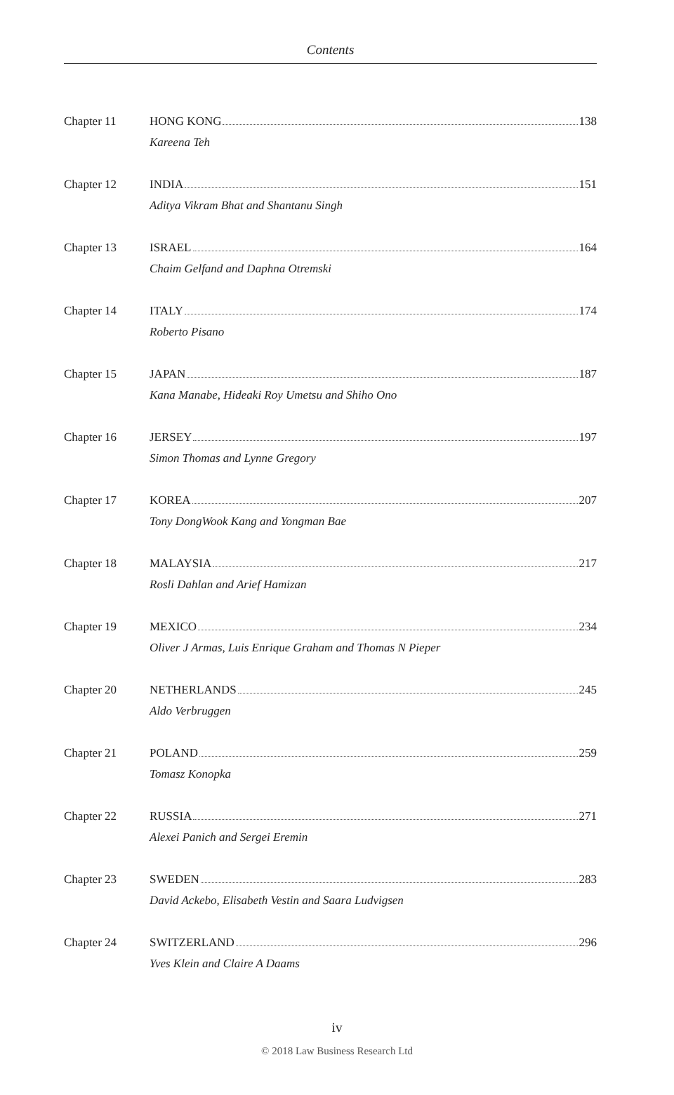Contents
Chapter 11 HONG KONG 138
Kareena Teh
Chapter 12 INDIA 151
Aditya Vikram Bhat and Shantanu Singh
Chapter 13 ISRAEL 164
Chaim Gelfand and Daphna Otremski
Chapter 14 ITALY 174
Roberto Pisano
Chapter 15 JAPAN 187
Kana Manabe, Hideaki Roy Umetsu and Shiho Ono
Chapter 16 JERSEY 197
Simon Thomas and Lynne Gregory
Chapter 17 KOREA 207
Tony DongWook Kang and Yongman Bae
Chapter 18 MALAYSIA 217
Rosli Dahlan and Arief Hamizan
Chapter 19 MEXICO 234
Oliver J Armas, Luis Enrique Graham and Thomas N Pieper
Chapter 20 NETHERLANDS 245
Aldo Verbruggen
Chapter 21 POLAND 259
Tomasz Konopka
Chapter 22 RUSSIA 271
Alexei Panich and Sergei Eremin
Chapter 23 SWEDEN 283
David Ackebo, Elisabeth Vestin and Saara Ludvigsen
Chapter 24 SWITZERLAND 296
Yves Klein and Claire A Daams
iv
© 2018 Law Business Research Ltd